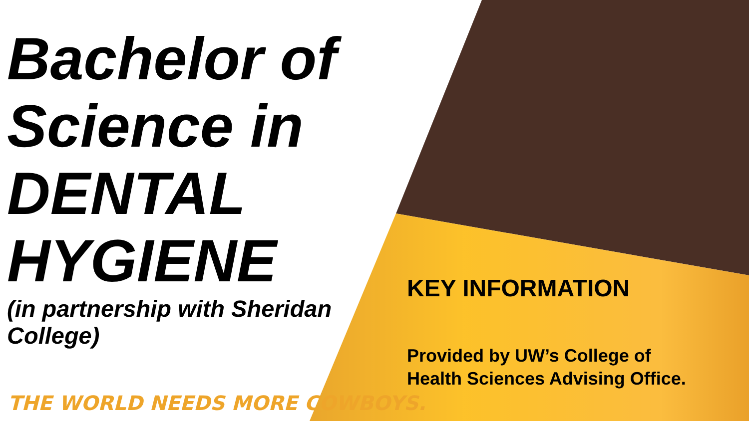Bachelor of Science in DENTAL HYGIENE
(in partnership with Sheridan College)
THE WORLD NEEDS MORE COWBOYS.
KEY INFORMATION
Provided by UW’s College of
Health Sciences Advising Office.